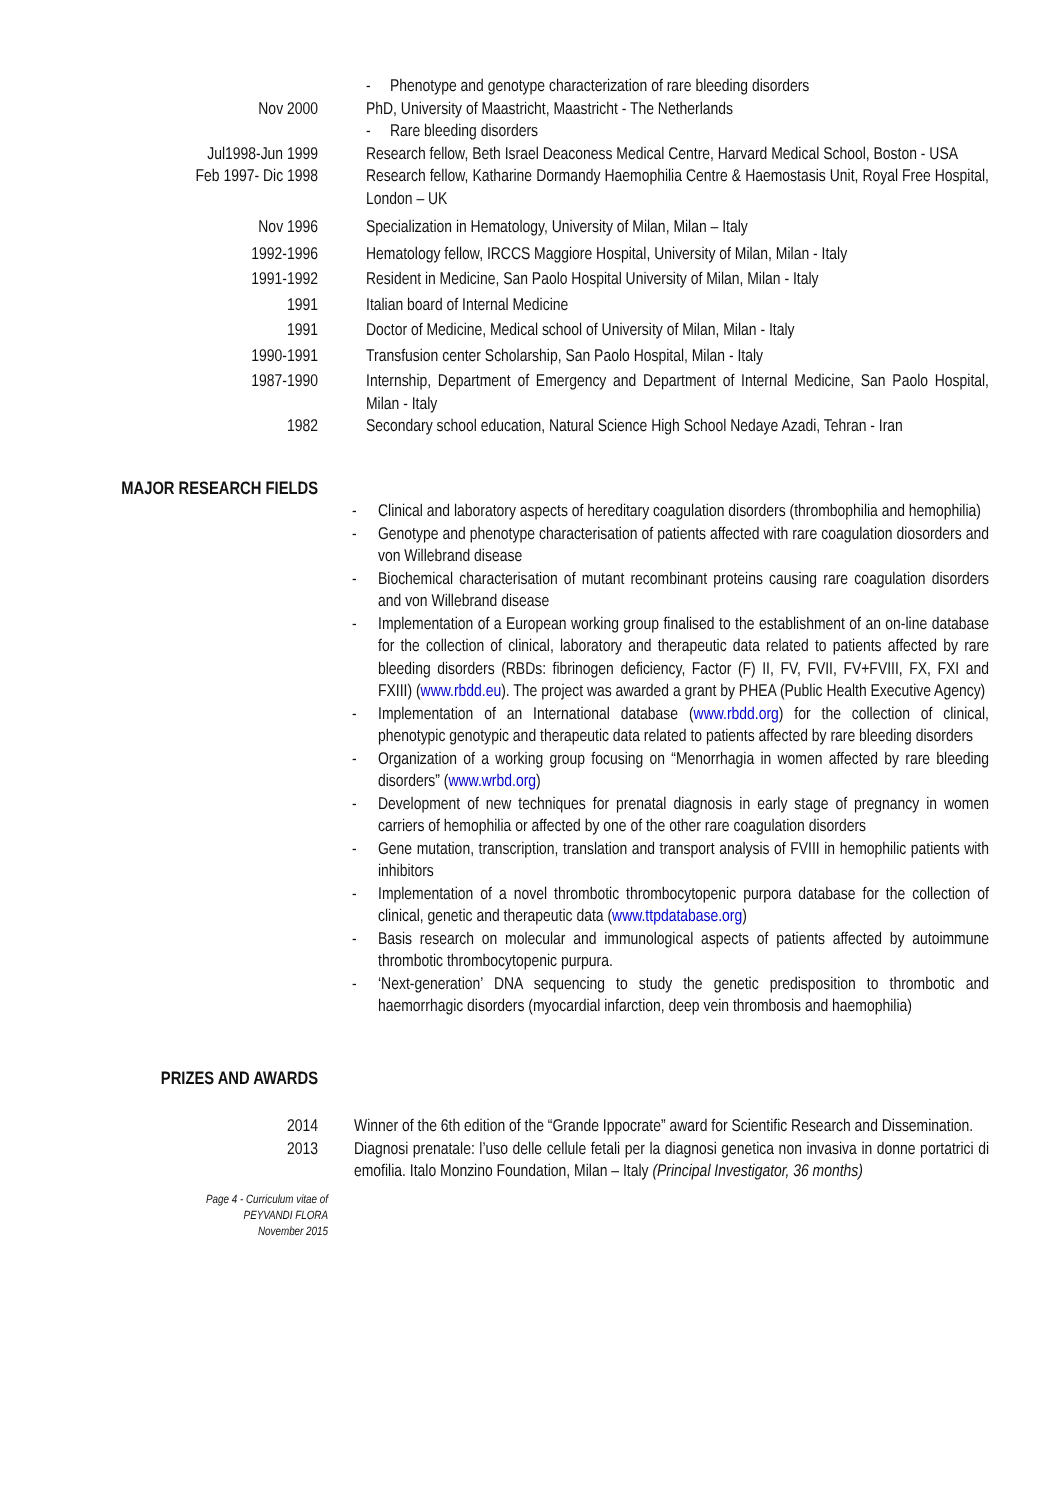- Phenotype and genotype characterization of rare bleeding disorders
Nov 2000 PhD, University of Maastricht, Maastricht - The Netherlands
- Rare bleeding disorders
Jul1998-Jun 1999 Research fellow, Beth Israel Deaconess Medical Centre, Harvard Medical School, Boston - USA
Feb 1997- Dic 1998 Research fellow, Katharine Dormandy Haemophilia Centre & Haemostasis Unit, Royal Free Hospital, London – UK
Nov 1996 Specialization in Hematology, University of Milan, Milan – Italy
1992-1996 Hematology fellow, IRCCS Maggiore Hospital, University of Milan, Milan - Italy
1991-1992 Resident in Medicine, San Paolo Hospital University of Milan, Milan - Italy
1991 Italian board of Internal Medicine
1991 Doctor of Medicine, Medical school of University of Milan, Milan - Italy
1990-1991 Transfusion center Scholarship, San Paolo Hospital, Milan - Italy
1987-1990 Internship, Department of Emergency and Department of Internal Medicine, San Paolo Hospital, Milan - Italy
1982 Secondary school education, Natural Science High School Nedaye Azadi, Tehran - Iran
MAJOR RESEARCH FIELDS
- Clinical and laboratory aspects of hereditary coagulation disorders (thrombophilia and hemophilia)
- Genotype and phenotype characterisation of patients affected with rare coagulation diosorders and von Willebrand disease
- Biochemical characterisation of mutant recombinant proteins causing rare coagulation disorders and von Willebrand disease
- Implementation of a European working group finalised to the establishment of an on-line database for the collection of clinical, laboratory and therapeutic data related to patients affected by rare bleeding disorders (RBDs: fibrinogen deficiency, Factor (F) II, FV, FVII, FV+FVIII, FX, FXI and FXIII) (www.rbdd.eu). The project was awarded a grant by PHEA (Public Health Executive Agency)
- Implementation of an International database (www.rbdd.org) for the collection of clinical, phenotypic genotypic and therapeutic data related to patients affected by rare bleeding disorders
- Organization of a working group focusing on “Menorrhagia in women affected by rare bleeding disorders” (www.wrbd.org)
- Development of new techniques for prenatal diagnosis in early stage of pregnancy in women carriers of hemophilia or affected by one of the other rare coagulation disorders
- Gene mutation, transcription, translation and transport analysis of FVIII in hemophilic patients with inhibitors
- Implementation of a novel thrombotic thrombocytopenic purpora database for the collection of clinical, genetic and therapeutic data (www.ttpdatabase.org)
- Basis research on molecular and immunological aspects of patients affected by autoimmune thrombotic thrombocytopenic purpura.
- ‘Next-generation’ DNA sequencing to study the genetic predisposition to thrombotic and haemorrhagic disorders (myocardial infarction, deep vein thrombosis and haemophilia)
PRIZES AND AWARDS
2014 Winner of the 6th edition of the “Grande Ippocrate” award for Scientific Research and Dissemination.
2013 Diagnosi prenatale: l’uso delle cellule fetali per la diagnosi genetica non invasiva in donne portatrici di emofilia. Italo Monzino Foundation, Milan – Italy (Principal Investigator, 36 months)
Page 4 - Curriculum vitae of
PEYVANDI FLORA
November 2015